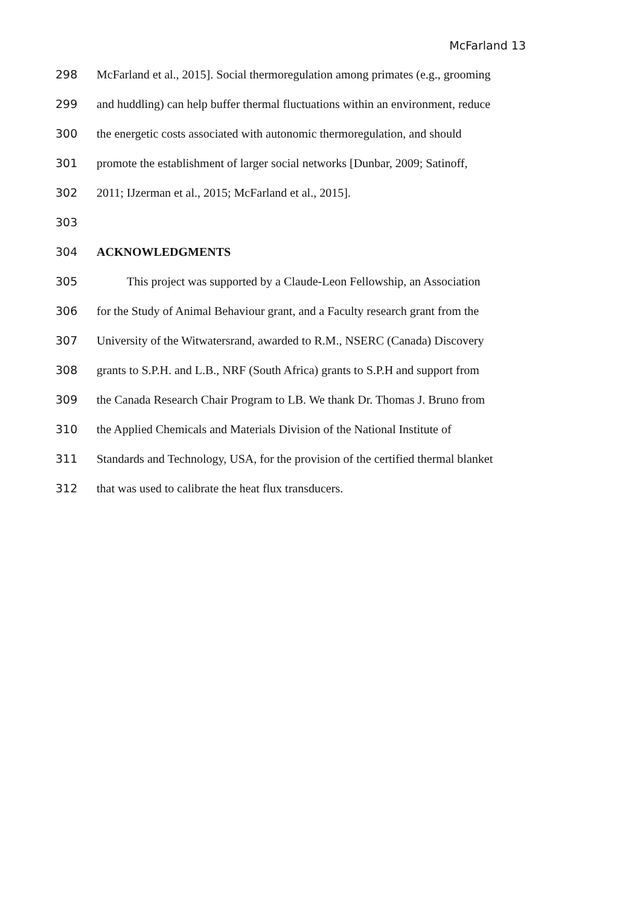McFarland 13
298 McFarland et al., 2015]. Social thermoregulation among primates (e.g., grooming
299 and huddling) can help buffer thermal fluctuations within an environment, reduce
300 the energetic costs associated with autonomic thermoregulation, and should
301 promote the establishment of larger social networks [Dunbar, 2009; Satinoff,
302 2011; IJzerman et al., 2015; McFarland et al., 2015].
303
304 ACKNOWLEDGMENTS
305   This project was supported by a Claude-Leon Fellowship, an Association
306 for the Study of Animal Behaviour grant, and a Faculty research grant from the
307 University of the Witwatersrand, awarded to R.M., NSERC (Canada) Discovery
308 grants to S.P.H. and L.B., NRF (South Africa) grants to S.P.H and support from
309 the Canada Research Chair Program to LB. We thank Dr. Thomas J. Bruno from
310 the Applied Chemicals and Materials Division of the National Institute of
311 Standards and Technology, USA, for the provision of the certified thermal blanket
312 that was used to calibrate the heat flux transducers.